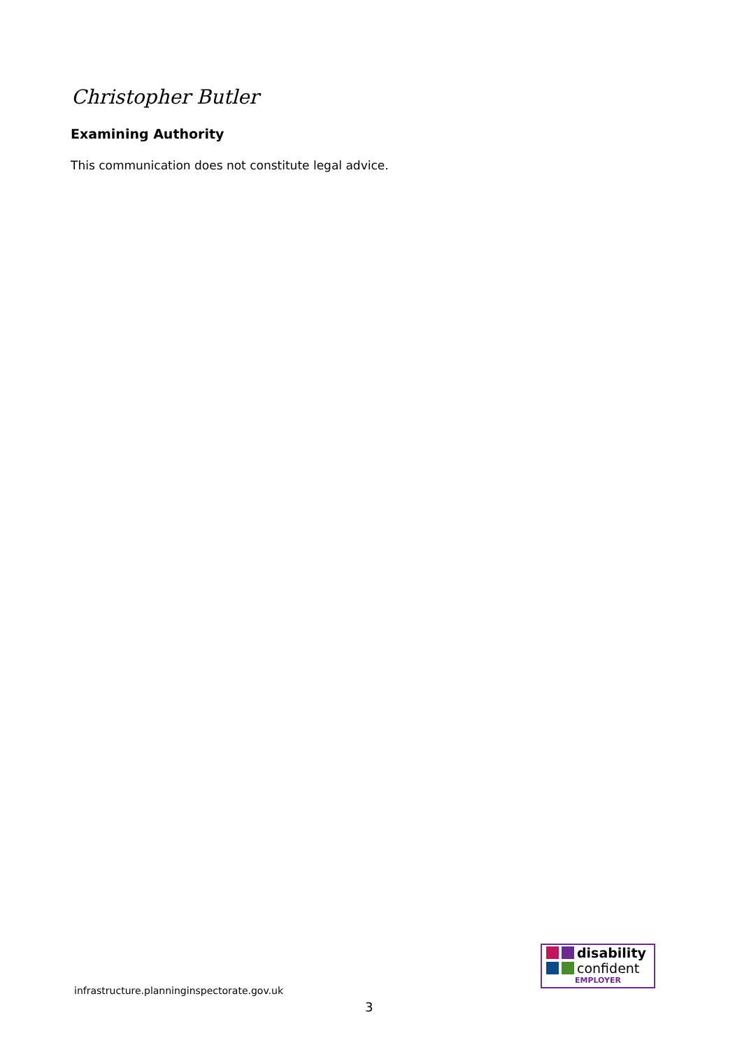Christopher Butler
Examining Authority
This communication does not constitute legal advice.
disability
confident
EMPLOYER
infrastructure.planninginspectorate.gov.uk
3